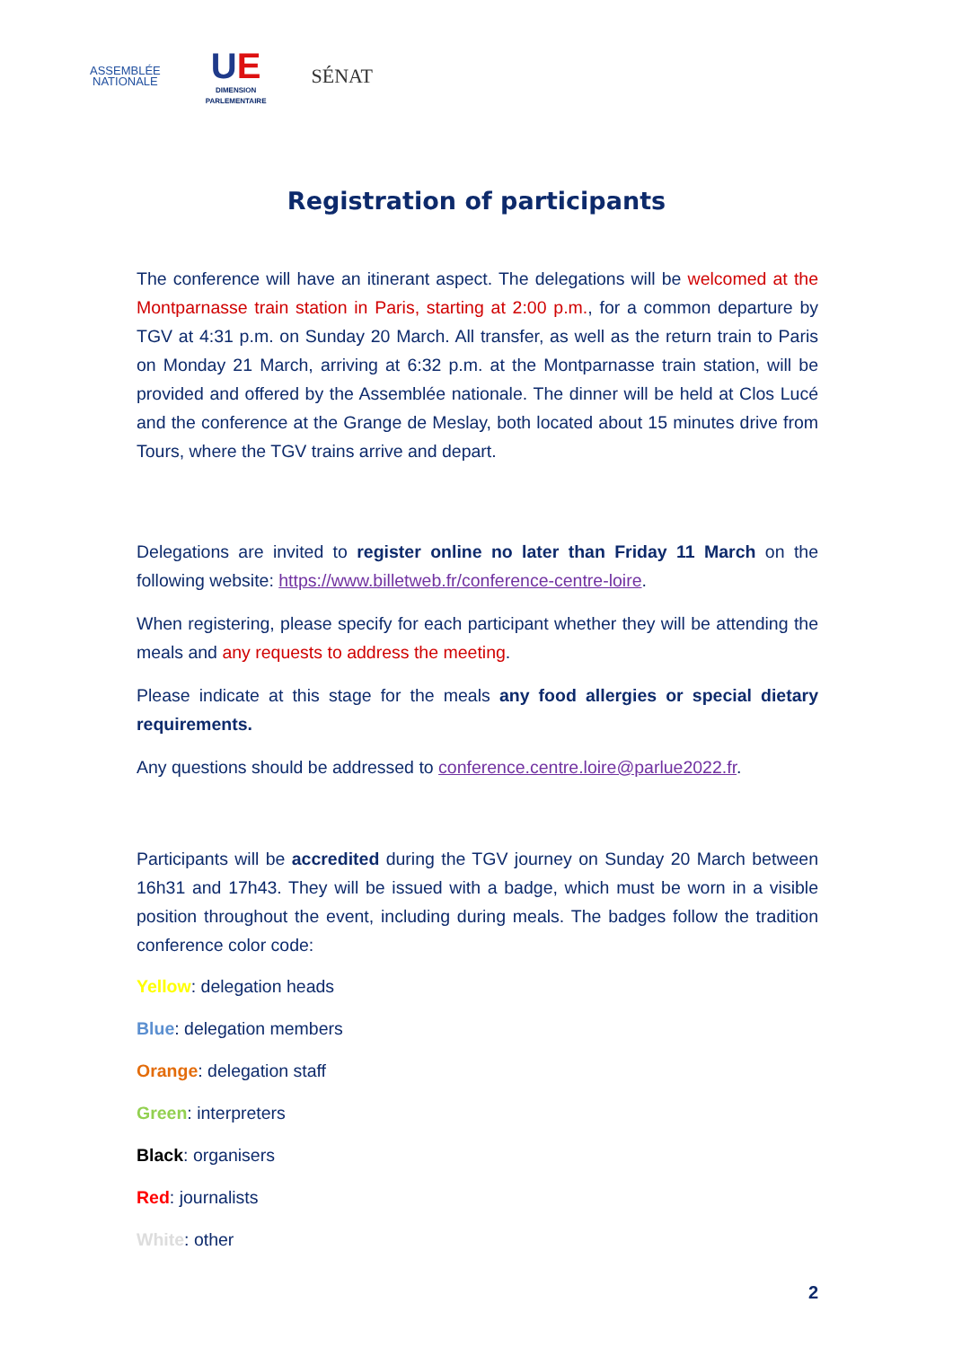ASSEMBLÉE
NATIONALE
UE
DIMENSION
PARLEMENTAIRE
SÉNAT
Registration of participants
The conference will have an itinerant aspect. The delegations will be welcomed at the Montparnasse train station in Paris, starting at 2:00 p.m., for a common departure by TGV at 4:31 p.m. on Sunday 20 March. All transfer, as well as the return train to Paris on Monday 21 March, arriving at 6:32 p.m. at the Montparnasse train station, will be provided and offered by the Assemblée nationale. The dinner will be held at Clos Lucé and the conference at the Grange de Meslay, both located about 15 minutes drive from Tours, where the TGV trains arrive and depart.
Delegations are invited to register online no later than Friday 11 March on the following website: https://www.billetweb.fr/conference-centre-loire.
When registering, please specify for each participant whether they will be attending the meals and any requests to address the meeting.
Please indicate at this stage for the meals any food allergies or special dietary requirements.
Any questions should be addressed to conference.centre.loire@parlue2022.fr.
Participants will be accredited during the TGV journey on Sunday 20 March between 16h31 and 17h43. They will be issued with a badge, which must be worn in a visible position throughout the event, including during meals. The badges follow the tradition conference color code:
Yellow: delegation heads
Blue: delegation members
Orange: delegation staff
Green: interpreters
Black: organisers
Red: journalists
White: other
2